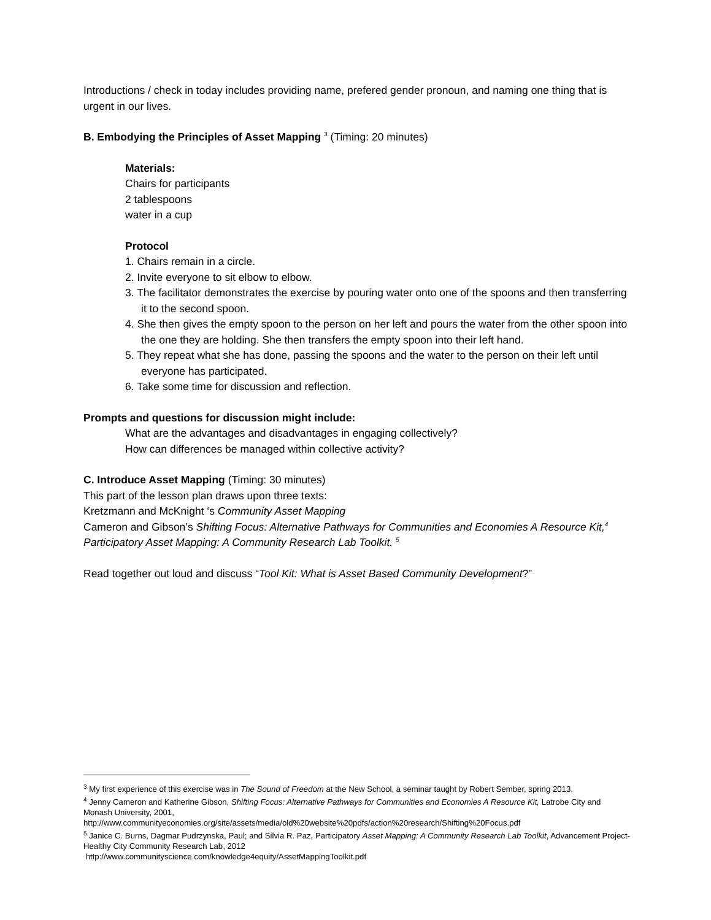Introductions / check in today includes providing name, prefered gender pronoun, and naming one thing that is urgent in our lives.
B. Embodying the Principles of Asset Mapping <sup>3</sup> (Timing: 20 minutes)
Materials:
Chairs for participants
2 tablespoons
water in a cup
Protocol
1. Chairs remain in a circle.
2. Invite everyone to sit elbow to elbow.
3. The facilitator demonstrates the exercise by pouring water onto one of the spoons and then transferring it to the second spoon.
4. She then gives the empty spoon to the person on her left and pours the water from the other spoon into the one they are holding. She then transfers the empty spoon into their left hand.
5. They repeat what she has done, passing the spoons and the water to the person on their left until everyone has participated.
6. Take some time for discussion and reflection.
Prompts and questions for discussion might include:
What are the advantages and disadvantages in engaging collectively?
How can differences be managed within collective activity?
C. Introduce Asset Mapping (Timing: 30 minutes)
This part of the lesson plan draws upon three texts:
Kretzmann and McKnight ‘s Community Asset Mapping
Cameron and Gibson’s Shifting Focus: Alternative Pathways for Communities and Economies A Resource Kit,<sup>4</sup>
Participatory Asset Mapping: A Community Research Lab Toolkit. <sup>5</sup>
Read together out loud and discuss “Tool Kit: What is Asset Based Community Development?”
<sup>3</sup> My first experience of this exercise was in The Sound of Freedom at the New School, a seminar taught by Robert Sember, spring 2013.
<sup>4</sup> Jenny Cameron and Katherine Gibson, Shifting Focus: Alternative Pathways for Communities and Economies A Resource Kit, Latrobe City and Monash University, 2001,
http://www.communityeconomies.org/site/assets/media/old%20website%20pdfs/action%20research/Shifting%20Focus.pdf
<sup>5</sup> Janice C. Burns, Dagmar Pudrzynska, Paul; and Silvia R. Paz, Participatory Asset Mapping: A Community Research Lab Toolkit, Advancement Project- Healthy City Community Research Lab, 2012
http://www.communityscience.com/knowledge4equity/AssetMappingToolkit.pdf